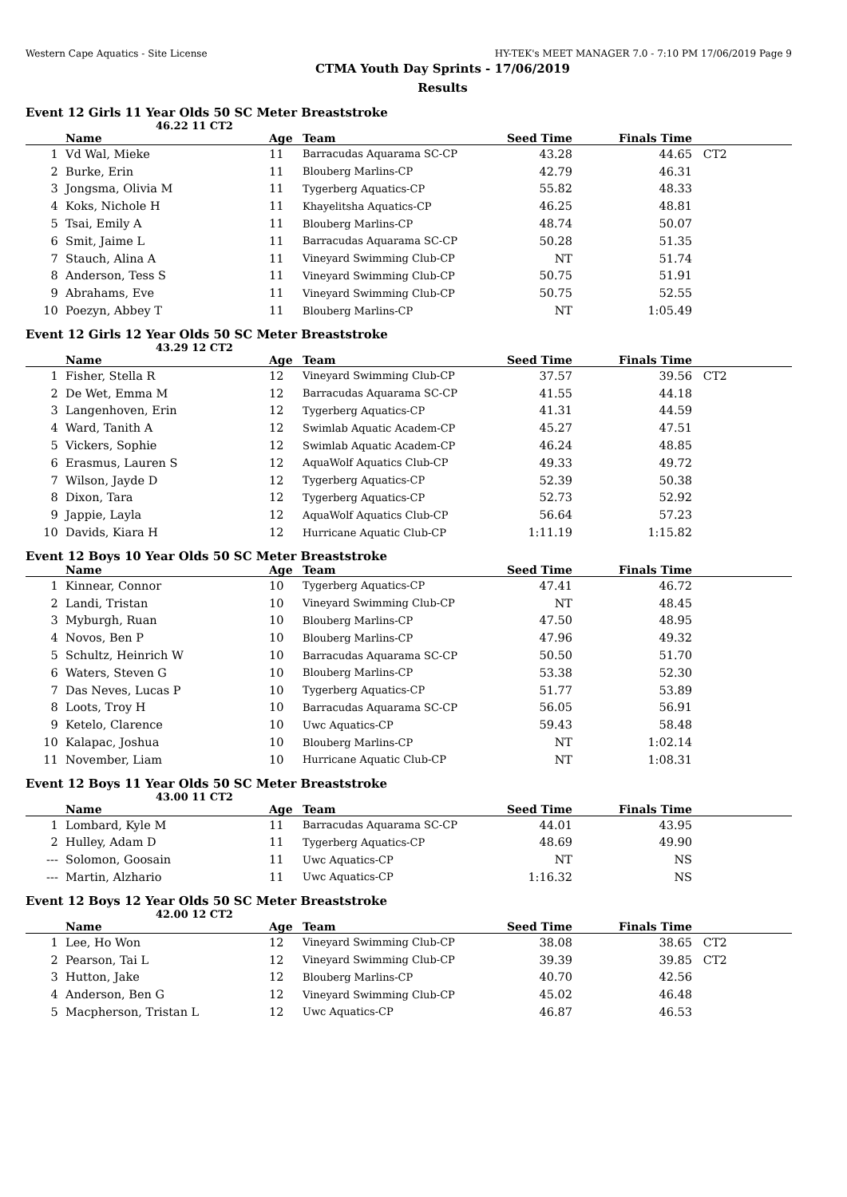Western Cape Aquatics - Site License HY-TEK's MEET MANAGER 7.0 - 7:10 PM 17/06/2019 Page 9
CTMA Youth Day Sprints - 17/06/2019
Results
Event 12 Girls 11 Year Olds 50 SC Meter Breaststroke
46.22 11 CT2
| | Name | Age | Team | Seed Time | Finals Time | |
| --- | --- | --- | --- | --- | --- | --- |
| 1 | Vd Wal, Mieke | 11 | Barracudas Aquarama SC-CP | 43.28 | 44.65 | CT2 |
| 2 | Burke, Erin | 11 | Blouberg Marlins-CP | 42.79 | 46.31 | |
| 3 | Jongsma, Olivia M | 11 | Tygerberg Aquatics-CP | 55.82 | 48.33 | |
| 4 | Koks, Nichole H | 11 | Khayelitsha Aquatics-CP | 46.25 | 48.81 | |
| 5 | Tsai, Emily A | 11 | Blouberg Marlins-CP | 48.74 | 50.07 | |
| 6 | Smit, Jaime L | 11 | Barracudas Aquarama SC-CP | 50.28 | 51.35 | |
| 7 | Stauch, Alina A | 11 | Vineyard Swimming Club-CP | NT | 51.74 | |
| 8 | Anderson, Tess S | 11 | Vineyard Swimming Club-CP | 50.75 | 51.91 | |
| 9 | Abrahams, Eve | 11 | Vineyard Swimming Club-CP | 50.75 | 52.55 | |
| 10 | Poezyn, Abbey T | 11 | Blouberg Marlins-CP | NT | 1:05.49 | |
Event 12 Girls 12 Year Olds 50 SC Meter Breaststroke
43.29 12 CT2
| | Name | Age | Team | Seed Time | Finals Time | |
| --- | --- | --- | --- | --- | --- | --- |
| 1 | Fisher, Stella R | 12 | Vineyard Swimming Club-CP | 37.57 | 39.56 | CT2 |
| 2 | De Wet, Emma M | 12 | Barracudas Aquarama SC-CP | 41.55 | 44.18 | |
| 3 | Langenhoven, Erin | 12 | Tygerberg Aquatics-CP | 41.31 | 44.59 | |
| 4 | Ward, Tanith A | 12 | Swimlab Aquatic Academ-CP | 45.27 | 47.51 | |
| 5 | Vickers, Sophie | 12 | Swimlab Aquatic Academ-CP | 46.24 | 48.85 | |
| 6 | Erasmus, Lauren S | 12 | AquaWolf Aquatics Club-CP | 49.33 | 49.72 | |
| 7 | Wilson, Jayde D | 12 | Tygerberg Aquatics-CP | 52.39 | 50.38 | |
| 8 | Dixon, Tara | 12 | Tygerberg Aquatics-CP | 52.73 | 52.92 | |
| 9 | Jappie, Layla | 12 | AquaWolf Aquatics Club-CP | 56.64 | 57.23 | |
| 10 | Davids, Kiara H | 12 | Hurricane Aquatic Club-CP | 1:11.19 | 1:15.82 | |
Event 12 Boys 10 Year Olds 50 SC Meter Breaststroke
| | Name | Age | Team | Seed Time | Finals Time | |
| --- | --- | --- | --- | --- | --- | --- |
| 1 | Kinnear, Connor | 10 | Tygerberg Aquatics-CP | 47.41 | 46.72 | |
| 2 | Landi, Tristan | 10 | Vineyard Swimming Club-CP | NT | 48.45 | |
| 3 | Myburgh, Ruan | 10 | Blouberg Marlins-CP | 47.50 | 48.95 | |
| 4 | Novos, Ben P | 10 | Blouberg Marlins-CP | 47.96 | 49.32 | |
| 5 | Schultz, Heinrich W | 10 | Barracudas Aquarama SC-CP | 50.50 | 51.70 | |
| 6 | Waters, Steven G | 10 | Blouberg Marlins-CP | 53.38 | 52.30 | |
| 7 | Das Neves, Lucas P | 10 | Tygerberg Aquatics-CP | 51.77 | 53.89 | |
| 8 | Loots, Troy H | 10 | Barracudas Aquarama SC-CP | 56.05 | 56.91 | |
| 9 | Ketelo, Clarence | 10 | Uwc Aquatics-CP | 59.43 | 58.48 | |
| 10 | Kalapac, Joshua | 10 | Blouberg Marlins-CP | NT | 1:02.14 | |
| 11 | November, Liam | 10 | Hurricane Aquatic Club-CP | NT | 1:08.31 | |
Event 12 Boys 11 Year Olds 50 SC Meter Breaststroke
43.00 11 CT2
| | Name | Age | Team | Seed Time | Finals Time | |
| --- | --- | --- | --- | --- | --- | --- |
| 1 | Lombard, Kyle M | 11 | Barracudas Aquarama SC-CP | 44.01 | 43.95 | |
| 2 | Hulley, Adam D | 11 | Tygerberg Aquatics-CP | 48.69 | 49.90 | |
| --- | Solomon, Goosain | 11 | Uwc Aquatics-CP | NT | NS | |
| --- | Martin, Alzhario | 11 | Uwc Aquatics-CP | 1:16.32 | NS | |
Event 12 Boys 12 Year Olds 50 SC Meter Breaststroke
42.00 12 CT2
| | Name | Age | Team | Seed Time | Finals Time | |
| --- | --- | --- | --- | --- | --- | --- |
| 1 | Lee, Ho Won | 12 | Vineyard Swimming Club-CP | 38.08 | 38.65 | CT2 |
| 2 | Pearson, Tai L | 12 | Vineyard Swimming Club-CP | 39.39 | 39.85 | CT2 |
| 3 | Hutton, Jake | 12 | Blouberg Marlins-CP | 40.70 | 42.56 | |
| 4 | Anderson, Ben G | 12 | Vineyard Swimming Club-CP | 45.02 | 46.48 | |
| 5 | Macpherson, Tristan L | 12 | Uwc Aquatics-CP | 46.87 | 46.53 | |